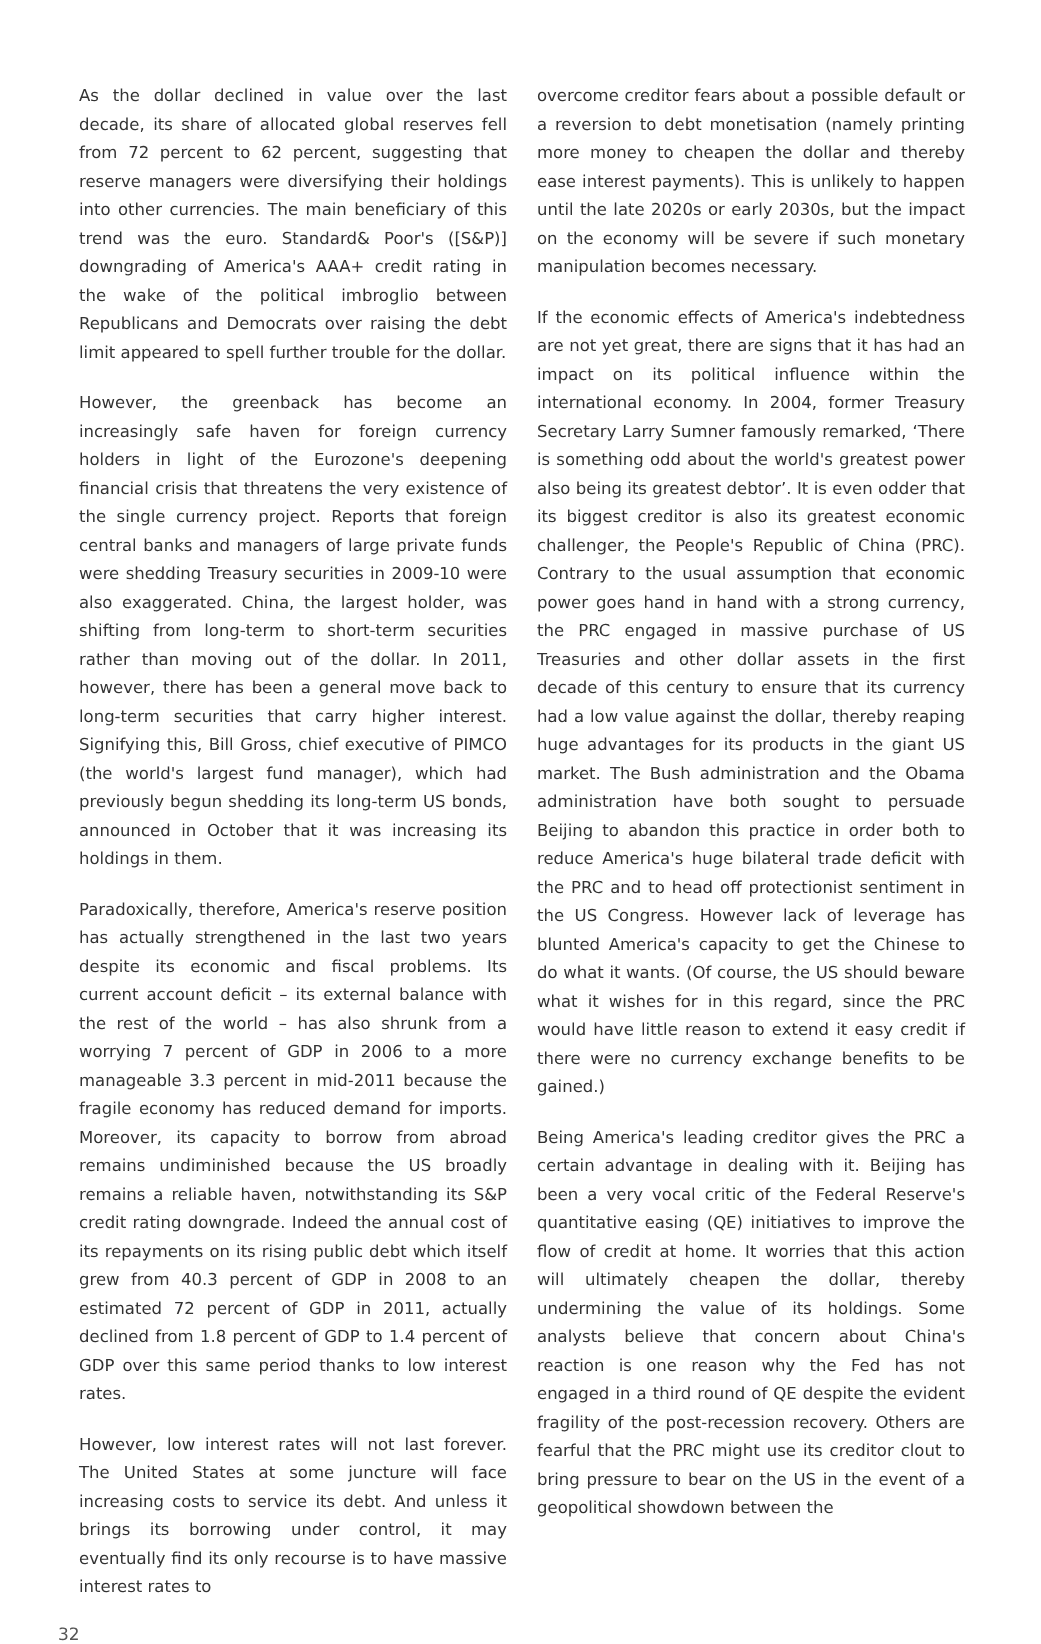As the dollar declined in value over the last decade, its share of allocated global reserves fell from 72 percent to 62 percent, suggesting that reserve managers were diversifying their holdings into other currencies. The main beneficiary of this trend was the euro. Standard& Poor's ([S&P)] downgrading of America's AAA+ credit rating in the wake of the political imbroglio between Republicans and Democrats over raising the debt limit appeared to spell further trouble for the dollar.
However, the greenback has become an increasingly safe haven for foreign currency holders in light of the Eurozone's deepening financial crisis that threatens the very existence of the single currency project. Reports that foreign central banks and managers of large private funds were shedding Treasury securities in 2009-10 were also exaggerated. China, the largest holder, was shifting from long-term to short-term securities rather than moving out of the dollar. In 2011, however, there has been a general move back to long-term securities that carry higher interest. Signifying this, Bill Gross, chief executive of PIMCO (the world's largest fund manager), which had previously begun shedding its long-term US bonds, announced in October that it was increasing its holdings in them.
Paradoxically, therefore, America's reserve position has actually strengthened in the last two years despite its economic and fiscal problems. Its current account deficit – its external balance with the rest of the world – has also shrunk from a worrying 7 percent of GDP in 2006 to a more manageable 3.3 percent in mid-2011 because the fragile economy has reduced demand for imports. Moreover, its capacity to borrow from abroad remains undiminished because the US broadly remains a reliable haven, notwithstanding its S&P credit rating downgrade. Indeed the annual cost of its repayments on its rising public debt which itself grew from 40.3 percent of GDP in 2008 to an estimated 72 percent of GDP in 2011, actually declined from 1.8 percent of GDP to 1.4 percent of GDP over this same period thanks to low interest rates.
However, low interest rates will not last forever. The United States at some juncture will face increasing costs to service its debt. And unless it brings its borrowing under control, it may eventually find its only recourse is to have massive interest rates to
overcome creditor fears about a possible default or a reversion to debt monetisation (namely printing more money to cheapen the dollar and thereby ease interest payments). This is unlikely to happen until the late 2020s or early 2030s, but the impact on the economy will be severe if such monetary manipulation becomes necessary.
If the economic effects of America's indebtedness are not yet great, there are signs that it has had an impact on its political influence within the international economy. In 2004, former Treasury Secretary Larry Sumner famously remarked, ‘There is something odd about the world's greatest power also being its greatest debtor’. It is even odder that its biggest creditor is also its greatest economic challenger, the People's Republic of China (PRC). Contrary to the usual assumption that economic power goes hand in hand with a strong currency, the PRC engaged in massive purchase of US Treasuries and other dollar assets in the first decade of this century to ensure that its currency had a low value against the dollar, thereby reaping huge advantages for its products in the giant US market. The Bush administration and the Obama administration have both sought to persuade Beijing to abandon this practice in order both to reduce America's huge bilateral trade deficit with the PRC and to head off protectionist sentiment in the US Congress. However lack of leverage has blunted America's capacity to get the Chinese to do what it wants. (Of course, the US should beware what it wishes for in this regard, since the PRC would have little reason to extend it easy credit if there were no currency exchange benefits to be gained.)
Being America's leading creditor gives the PRC a certain advantage in dealing with it. Beijing has been a very vocal critic of the Federal Reserve's quantitative easing (QE) initiatives to improve the flow of credit at home. It worries that this action will ultimately cheapen the dollar, thereby undermining the value of its holdings. Some analysts believe that concern about China's reaction is one reason why the Fed has not engaged in a third round of QE despite the evident fragility of the post-recession recovery. Others are fearful that the PRC might use its creditor clout to bring pressure to bear on the US in the event of a geopolitical showdown between the
32